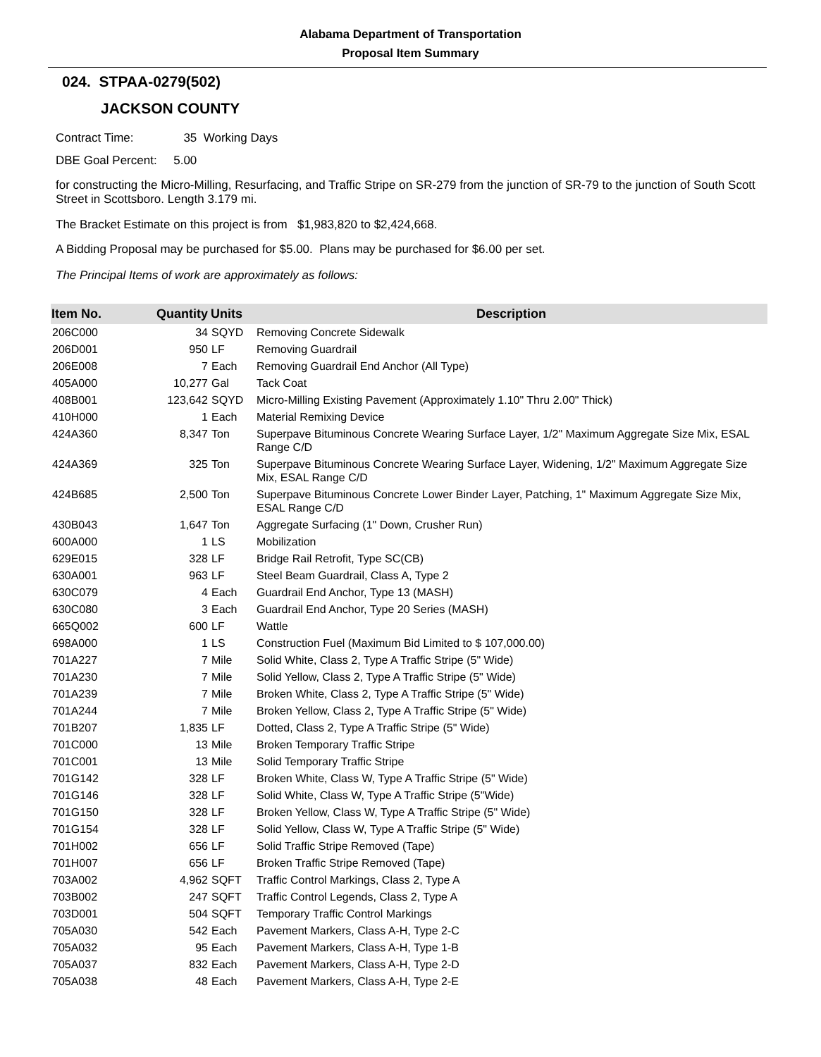Alabama Department of Transportation
Proposal Item Summary
024. STPAA-0279(502)
JACKSON COUNTY
Contract Time: 35 Working Days
DBE Goal Percent: 5.00
for constructing the Micro-Milling, Resurfacing, and Traffic Stripe on SR-279 from the junction of SR-79 to the junction of South Scott Street in Scottsboro. Length 3.179 mi.
The Bracket Estimate on this project is from $1,983,820 to $2,424,668.
A Bidding Proposal may be purchased for $5.00. Plans may be purchased for $6.00 per set.
The Principal Items of work are approximately as follows:
| Item No. | Quantity | Units | Description |
| --- | --- | --- | --- |
| 206C000 | 34 | SQYD | Removing Concrete Sidewalk |
| 206D001 | 950 | LF | Removing Guardrail |
| 206E008 | 7 | Each | Removing Guardrail End Anchor (All Type) |
| 405A000 | 10,277 | Gal | Tack Coat |
| 408B001 | 123,642 | SQYD | Micro-Milling Existing Pavement (Approximately 1.10" Thru 2.00" Thick) |
| 410H000 | 1 | Each | Material Remixing Device |
| 424A360 | 8,347 | Ton | Superpave Bituminous Concrete Wearing Surface Layer, 1/2" Maximum Aggregate Size Mix, ESAL Range C/D |
| 424A369 | 325 | Ton | Superpave Bituminous Concrete Wearing Surface Layer, Widening, 1/2" Maximum Aggregate Size Mix, ESAL Range C/D |
| 424B685 | 2,500 | Ton | Superpave Bituminous Concrete Lower Binder Layer, Patching, 1" Maximum Aggregate Size Mix, ESAL Range C/D |
| 430B043 | 1,647 | Ton | Aggregate Surfacing (1" Down, Crusher Run) |
| 600A000 | 1 | LS | Mobilization |
| 629E015 | 328 | LF | Bridge Rail Retrofit, Type SC(CB) |
| 630A001 | 963 | LF | Steel Beam Guardrail, Class A, Type 2 |
| 630C079 | 4 | Each | Guardrail End Anchor, Type 13 (MASH) |
| 630C080 | 3 | Each | Guardrail End Anchor, Type 20 Series (MASH) |
| 665Q002 | 600 | LF | Wattle |
| 698A000 | 1 | LS | Construction Fuel (Maximum Bid Limited to $ 107,000.00) |
| 701A227 | 7 | Mile | Solid White, Class 2, Type A Traffic Stripe (5" Wide) |
| 701A230 | 7 | Mile | Solid Yellow, Class 2, Type A Traffic Stripe (5" Wide) |
| 701A239 | 7 | Mile | Broken White, Class 2, Type A Traffic Stripe (5" Wide) |
| 701A244 | 7 | Mile | Broken Yellow, Class 2, Type A Traffic Stripe (5" Wide) |
| 701B207 | 1,835 | LF | Dotted, Class 2, Type A Traffic Stripe (5" Wide) |
| 701C000 | 13 | Mile | Broken Temporary Traffic Stripe |
| 701C001 | 13 | Mile | Solid Temporary Traffic Stripe |
| 701G142 | 328 | LF | Broken White, Class W, Type A Traffic Stripe (5" Wide) |
| 701G146 | 328 | LF | Solid White, Class W, Type A Traffic Stripe (5"Wide) |
| 701G150 | 328 | LF | Broken Yellow, Class W, Type A Traffic Stripe (5" Wide) |
| 701G154 | 328 | LF | Solid Yellow, Class W, Type A Traffic Stripe (5" Wide) |
| 701H002 | 656 | LF | Solid Traffic Stripe Removed (Tape) |
| 701H007 | 656 | LF | Broken Traffic Stripe Removed (Tape) |
| 703A002 | 4,962 | SQFT | Traffic Control Markings, Class 2, Type A |
| 703B002 | 247 | SQFT | Traffic Control Legends, Class 2, Type A |
| 703D001 | 504 | SQFT | Temporary Traffic Control Markings |
| 705A030 | 542 | Each | Pavement Markers, Class A-H, Type 2-C |
| 705A032 | 95 | Each | Pavement Markers, Class A-H, Type 1-B |
| 705A037 | 832 | Each | Pavement Markers, Class A-H, Type 2-D |
| 705A038 | 48 | Each | Pavement Markers, Class A-H, Type 2-E |